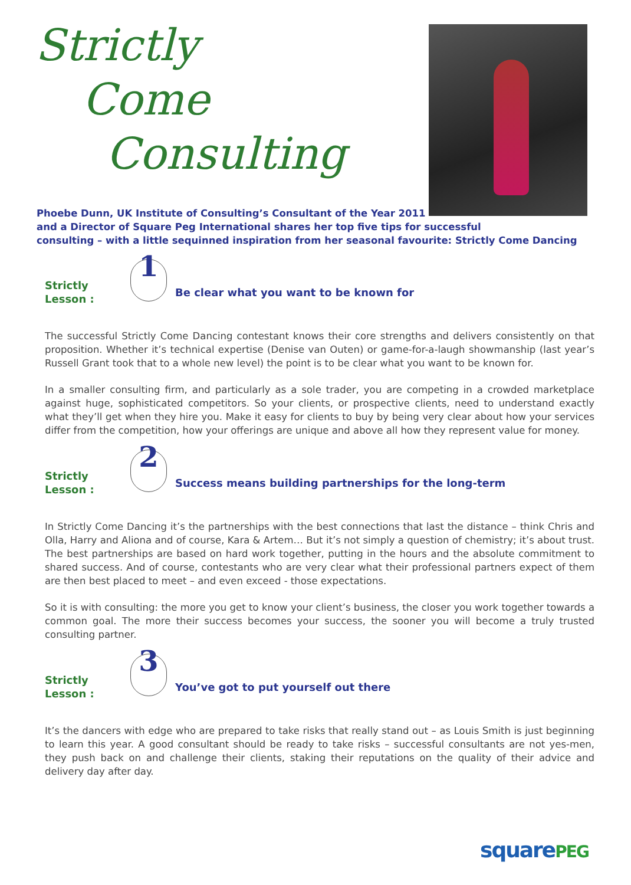Strictly
Come
Consulting
Phoebe Dunn, UK Institute of Consulting’s Consultant of the Year 2011
and a Director of Square Peg International shares her top five tips for successful
consulting – with a little sequinned inspiration from her seasonal favourite: Strictly Come Dancing
Strictly Lesson : 1 Be clear what you want to be known for
The successful Strictly Come Dancing contestant knows their core strengths and delivers consistently on that proposition. Whether it’s technical expertise (Denise van Outen) or game-for-a-laugh showmanship (last year’s Russell Grant took that to a whole new level) the point is to be clear what you want to be known for.
In a smaller consulting firm, and particularly as a sole trader, you are competing in a crowded marketplace against huge, sophisticated competitors. So your clients, or prospective clients, need to understand exactly what they’ll get when they hire you. Make it easy for clients to buy by being very clear about how your services differ from the competition, how your offerings are unique and above all how they represent value for money.
Strictly Lesson : 2 Success means building partnerships for the long-term
In Strictly Come Dancing it’s the partnerships with the best connections that last the distance – think Chris and Olla, Harry and Aliona and of course, Kara & Artem… But it’s not simply a question of chemistry; it’s about trust. The best partnerships are based on hard work together, putting in the hours and the absolute commitment to shared success. And of course, contestants who are very clear what their professional partners expect of them are then best placed to meet – and even exceed - those expectations.
So it is with consulting: the more you get to know your client’s business, the closer you work together towards a common goal. The more their success becomes your success, the sooner you will become a truly trusted consulting partner.
Strictly Lesson : 3 You’ve got to put yourself out there
It’s the dancers with edge who are prepared to take risks that really stand out – as Louis Smith is just beginning to learn this year. A good consultant should be ready to take risks – successful consultants are not yes-men, they push back on and challenge their clients, staking their reputations on the quality of their advice and delivery day after day.
squarePEG